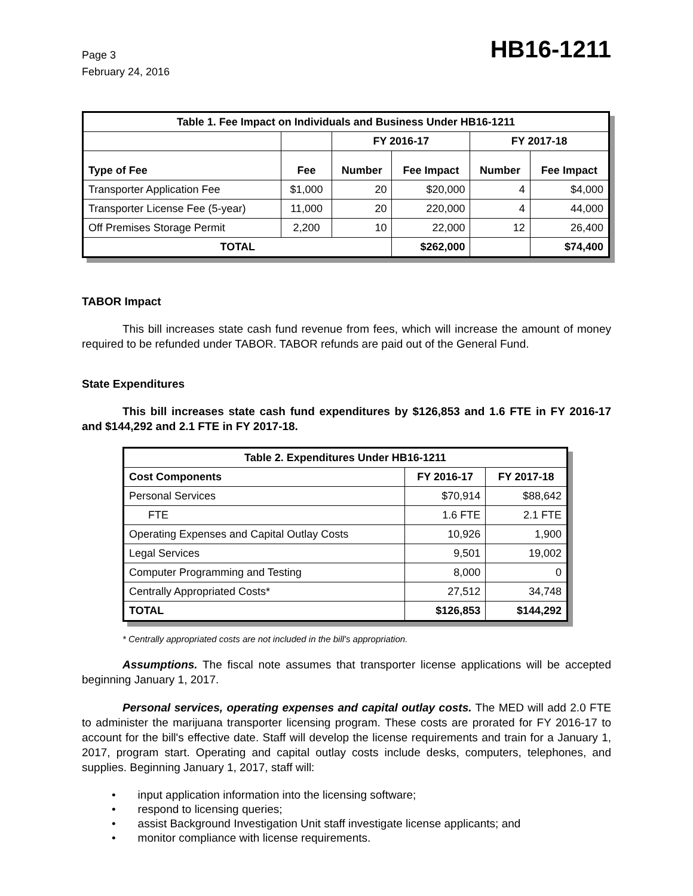Page 3
February 24, 2016
HB16-1211
| Table 1. Fee Impact on Individuals and Business Under HB16-1211 | | | | | |
| --- | --- | --- | --- | --- | --- |
| | | FY 2016-17 | | FY 2017-18 | |
| Type of Fee | Fee | Number | Fee Impact | Number | Fee Impact |
| Transporter Application Fee | $1,000 | 20 | $20,000 | 4 | $4,000 |
| Transporter License Fee (5-year) | 11,000 | 20 | 220,000 | 4 | 44,000 |
| Off Premises Storage Permit | 2,200 | 10 | 22,000 | 12 | 26,400 |
| TOTAL | | | $262,000 | | $74,400 |
TABOR Impact
This bill increases state cash fund revenue from fees, which will increase the amount of money required to be refunded under TABOR. TABOR refunds are paid out of the General Fund.
State Expenditures
This bill increases state cash fund expenditures by $126,853 and 1.6 FTE in FY 2016-17 and $144,292 and 2.1 FTE in FY 2017-18.
| Table 2. Expenditures Under HB16-1211 | | |
| --- | --- | --- |
| Cost Components | FY 2016-17 | FY 2017-18 |
| Personal Services | $70,914 | $88,642 |
| FTE | 1.6 FTE | 2.1 FTE |
| Operating Expenses and Capital Outlay Costs | 10,926 | 1,900 |
| Legal Services | 9,501 | 19,002 |
| Computer Programming and Testing | 8,000 | 0 |
| Centrally Appropriated Costs* | 27,512 | 34,748 |
| TOTAL | $126,853 | $144,292 |
* Centrally appropriated costs are not included in the bill's appropriation.
Assumptions. The fiscal note assumes that transporter license applications will be accepted beginning January 1, 2017.
Personal services, operating expenses and capital outlay costs. The MED will add 2.0 FTE to administer the marijuana transporter licensing program. These costs are prorated for FY 2016-17 to account for the bill's effective date. Staff will develop the license requirements and train for a January 1, 2017, program start. Operating and capital outlay costs include desks, computers, telephones, and supplies. Beginning January 1, 2017, staff will:
• input application information into the licensing software;
• respond to licensing queries;
• assist Background Investigation Unit staff investigate license applicants; and
• monitor compliance with license requirements.